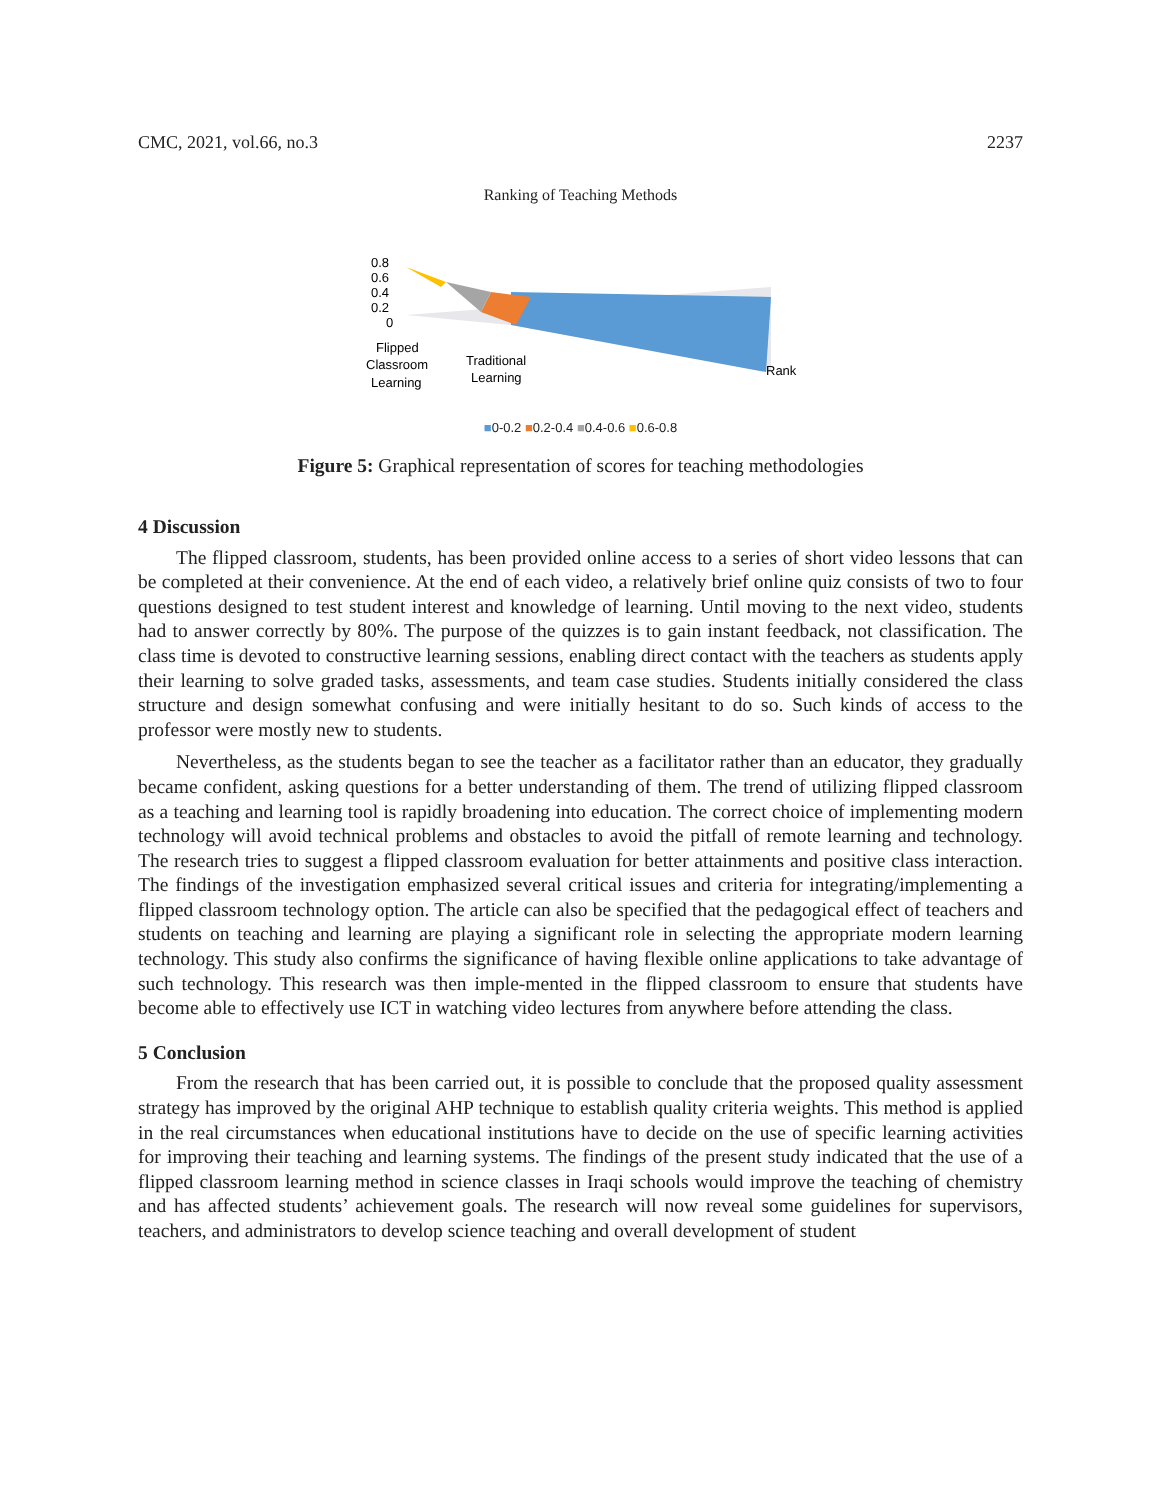CMC, 2021, vol.66, no.3 2237
Ranking of Teaching Methods
0.8
0.6
0.4
0.2
0
Flipped
Classroom
Learning
Traditional
Learning
Rank
■0-0.2 ■0.2-0.4 ■0.4-0.6 ■0.6-0.8
Figure 5: Graphical representation of scores for teaching methodologies
4 Discussion
The flipped classroom, students, has been provided online access to a series of short video lessons that can be completed at their convenience. At the end of each video, a relatively brief online quiz consists of two to four questions designed to test student interest and knowledge of learning. Until moving to the next video, students had to answer correctly by 80%. The purpose of the quizzes is to gain instant feedback, not classification. The class time is devoted to constructive learning sessions, enabling direct contact with the teachers as students apply their learning to solve graded tasks, assessments, and team case studies. Students initially considered the class structure and design somewhat confusing and were initially hesitant to do so. Such kinds of access to the professor were mostly new to students.
Nevertheless, as the students began to see the teacher as a facilitator rather than an educator, they gradually became confident, asking questions for a better understanding of them. The trend of utilizing flipped classroom as a teaching and learning tool is rapidly broadening into education. The correct choice of implementing modern technology will avoid technical problems and obstacles to avoid the pitfall of remote learning and technology. The research tries to suggest a flipped classroom evaluation for better attainments and positive class interaction. The findings of the investigation emphasized several critical issues and criteria for integrating/implementing a flipped classroom technology option. The article can also be specified that the pedagogical effect of teachers and students on teaching and learning are playing a significant role in selecting the appropriate modern learning technology. This study also confirms the significance of having flexible online applications to take advantage of such technology. This research was then imple-mented in the flipped classroom to ensure that students have become able to effectively use ICT in watching video lectures from anywhere before attending the class.
5 Conclusion
From the research that has been carried out, it is possible to conclude that the proposed quality assessment strategy has improved by the original AHP technique to establish quality criteria weights. This method is applied in the real circumstances when educational institutions have to decide on the use of specific learning activities for improving their teaching and learning systems. The findings of the present study indicated that the use of a flipped classroom learning method in science classes in Iraqi schools would improve the teaching of chemistry and has affected students’ achievement goals. The research will now reveal some guidelines for supervisors, teachers, and administrators to develop science teaching and overall development of student